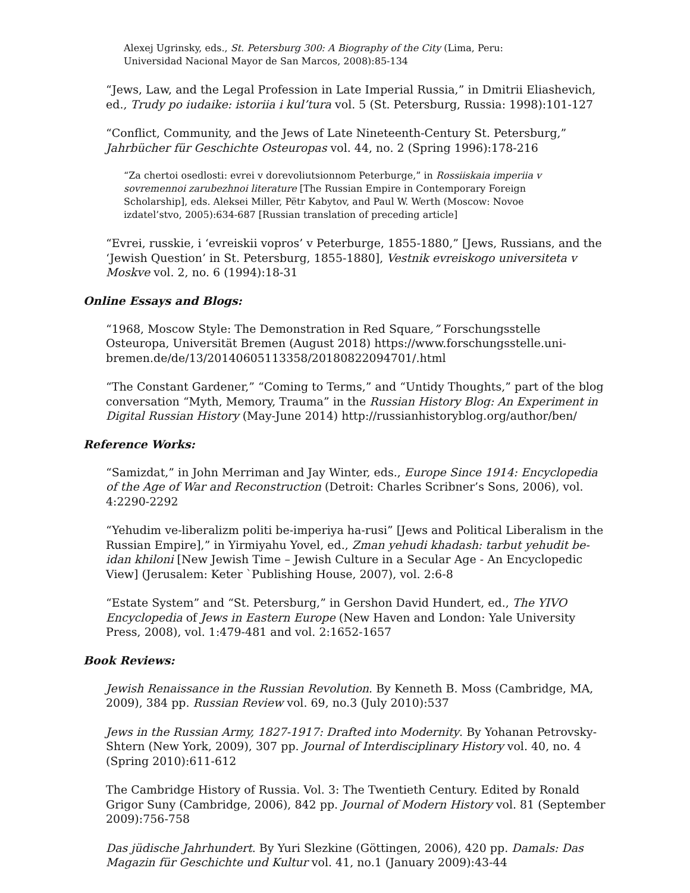Alexej Ugrinsky, eds., St. Petersburg 300: A Biography of the City (Lima, Peru: Universidad Nacional Mayor de San Marcos, 2008):85-134
“Jews, Law, and the Legal Profession in Late Imperial Russia,” in Dmitrii Eliashevich, ed., Trudy po iudaike: istoriia i kul’tura vol. 5 (St. Petersburg, Russia: 1998):101-127
“Conflict, Community, and the Jews of Late Nineteenth-Century St. Petersburg,” Jahrbücher für Geschichte Osteuropas vol. 44, no. 2 (Spring 1996):178-216
“Za chertoi osedlosti: evrei v dorevoliutsionnom Peterburge,” in Rossiiskaia imperiia v sovremennoi zarubezhnoi literature [The Russian Empire in Contemporary Foreign Scholarship], eds. Aleksei Miller, Pëtr Kabytov, and Paul W. Werth (Moscow: Novoe izdatel’stvo, 2005):634-687 [Russian translation of preceding article]
“Evrei, russkie, i ‘evreiskii vopros’ v Peterburge, 1855-1880,” [Jews, Russians, and the ‘Jewish Question’ in St. Petersburg, 1855-1880], Vestnik evreiskogo universiteta v Moskve vol. 2, no. 6 (1994):18-31
Online Essays and Blogs:
“1968, Moscow Style: The Demonstration in Red Square,” Forschungsstelle Osteuropa, Universität Bremen (August 2018) https://www.forschungsstelle.uni-bremen.de/de/13/20140605113358/20180822094701/.html
“The Constant Gardener,” “Coming to Terms,” and “Untidy Thoughts,” part of the blog conversation “Myth, Memory, Trauma” in the Russian History Blog: An Experiment in Digital Russian History (May-June 2014) http://russianhistoryblog.org/author/ben/
Reference Works:
“Samizdat,” in John Merriman and Jay Winter, eds., Europe Since 1914: Encyclopedia of the Age of War and Reconstruction (Detroit: Charles Scribner’s Sons, 2006), vol. 4:2290-2292
“Yehudim ve-liberalizm politi be-imperiya ha-rusi” [Jews and Political Liberalism in the Russian Empire],” in Yirmiyahu Yovel, ed., Zman yehudi khadash: tarbut yehudit be-idan khiloni [New Jewish Time – Jewish Culture in a Secular Age - An Encyclopedic View] (Jerusalem: Keter `Publishing House, 2007), vol. 2:6-8
“Estate System” and “St. Petersburg,” in Gershon David Hundert, ed., The YIVO Encyclopedia of Jews in Eastern Europe (New Haven and London: Yale University Press, 2008), vol. 1:479-481 and vol. 2:1652-1657
Book Reviews:
Jewish Renaissance in the Russian Revolution. By Kenneth B. Moss (Cambridge, MA, 2009), 384 pp. Russian Review vol. 69, no.3 (July 2010):537
Jews in the Russian Army, 1827-1917: Drafted into Modernity. By Yohanan Petrovsky-Shtern (New York, 2009), 307 pp. Journal of Interdisciplinary History vol. 40, no. 4 (Spring 2010):611-612
The Cambridge History of Russia. Vol. 3: The Twentieth Century. Edited by Ronald Grigor Suny (Cambridge, 2006), 842 pp. Journal of Modern History vol. 81 (September 2009):756-758
Das jüdische Jahrhundert. By Yuri Slezkine (Göttingen, 2006), 420 pp. Damals: Das Magazin für Geschichte und Kultur vol. 41, no.1 (January 2009):43-44